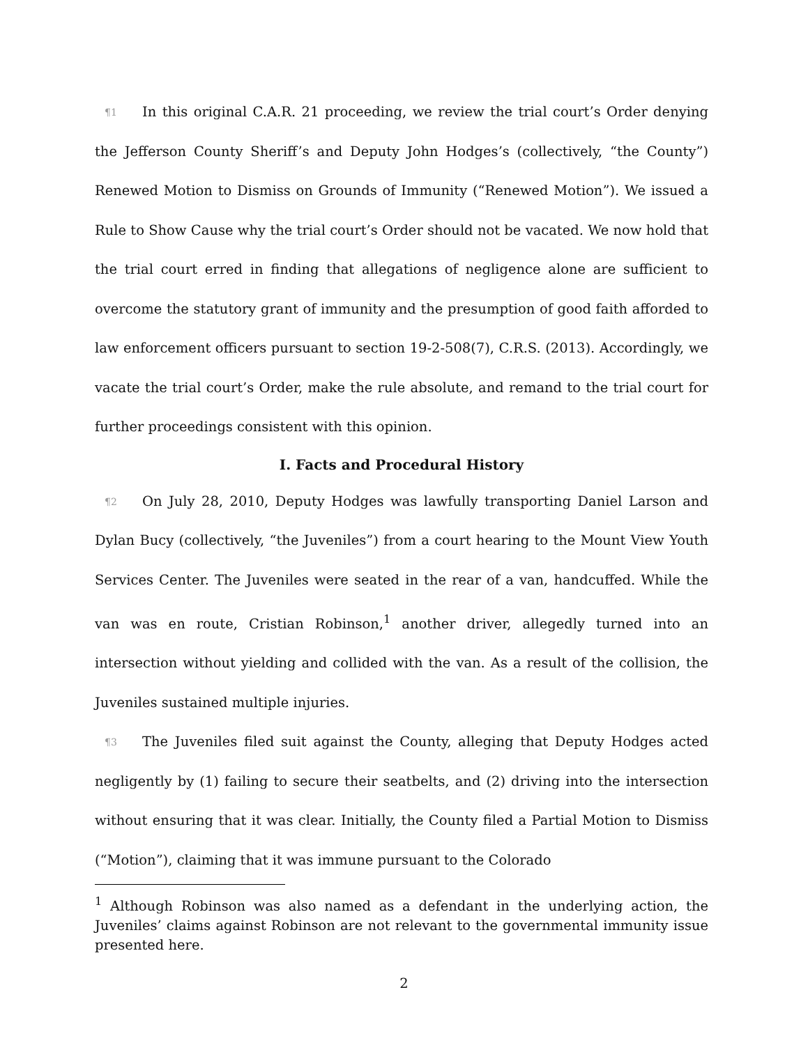¶1 In this original C.A.R. 21 proceeding, we review the trial court’s Order denying the Jefferson County Sheriff’s and Deputy John Hodges’s (collectively, “the County”) Renewed Motion to Dismiss on Grounds of Immunity (“Renewed Motion”). We issued a Rule to Show Cause why the trial court’s Order should not be vacated. We now hold that the trial court erred in finding that allegations of negligence alone are sufficient to overcome the statutory grant of immunity and the presumption of good faith afforded to law enforcement officers pursuant to section 19-2-508(7), C.R.S. (2013). Accordingly, we vacate the trial court’s Order, make the rule absolute, and remand to the trial court for further proceedings consistent with this opinion.
I. Facts and Procedural History
¶2 On July 28, 2010, Deputy Hodges was lawfully transporting Daniel Larson and Dylan Bucy (collectively, “the Juveniles”) from a court hearing to the Mount View Youth Services Center. The Juveniles were seated in the rear of a van, handcuffed. While the van was en route, Cristian Robinson,<sup>1</sup> another driver, allegedly turned into an intersection without yielding and collided with the van. As a result of the collision, the Juveniles sustained multiple injuries.
¶3 The Juveniles filed suit against the County, alleging that Deputy Hodges acted negligently by (1) failing to secure their seatbelts, and (2) driving into the intersection without ensuring that it was clear. Initially, the County filed a Partial Motion to Dismiss (“Motion”), claiming that it was immune pursuant to the Colorado
<sup>1</sup> Although Robinson was also named as a defendant in the underlying action, the Juveniles’ claims against Robinson are not relevant to the governmental immunity issue presented here.
2